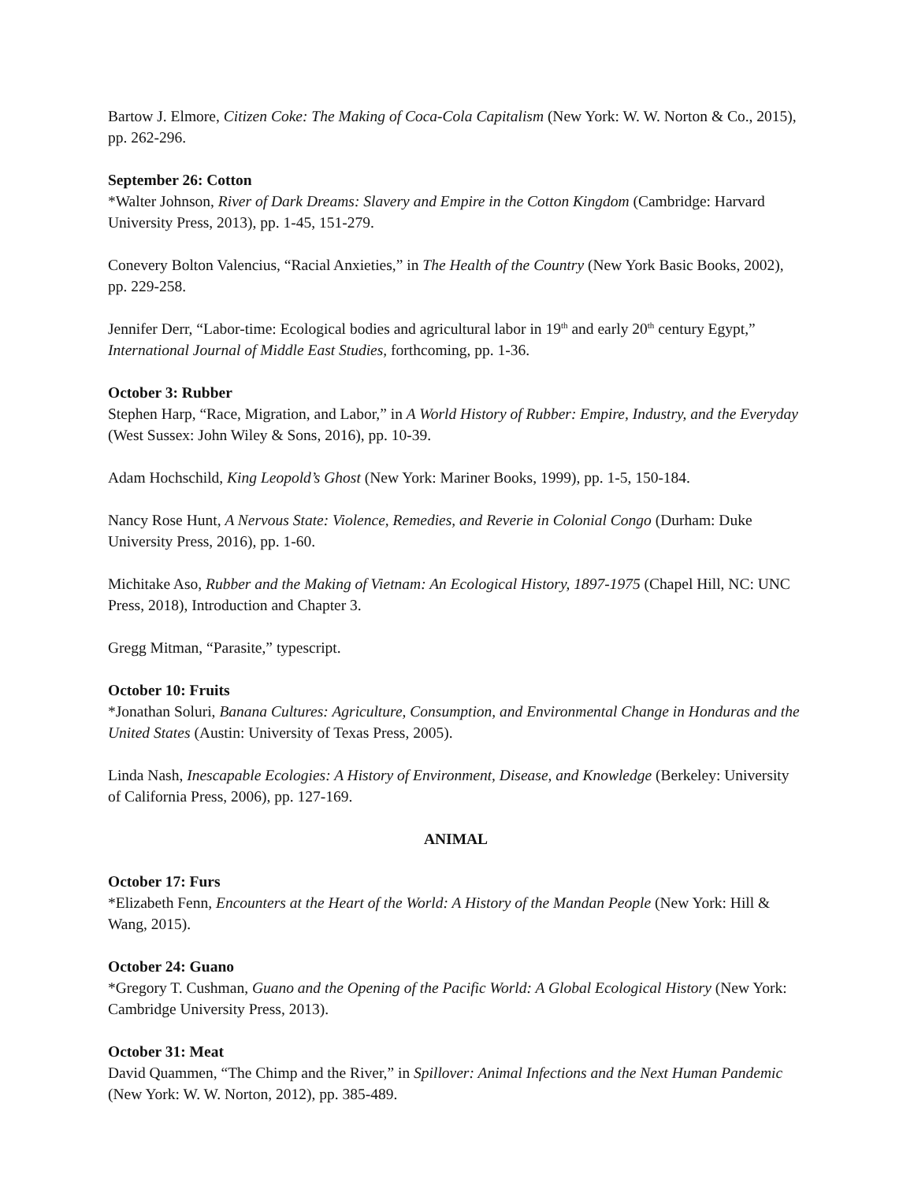Bartow J. Elmore, Citizen Coke: The Making of Coca-Cola Capitalism (New York: W. W. Norton & Co., 2015), pp. 262-296.
September 26: Cotton
*Walter Johnson, River of Dark Dreams: Slavery and Empire in the Cotton Kingdom (Cambridge: Harvard University Press, 2013), pp. 1-45, 151-279.
Conevery Bolton Valencius, “Racial Anxieties,” in The Health of the Country (New York Basic Books, 2002), pp. 229-258.
Jennifer Derr, “Labor-time: Ecological bodies and agricultural labor in 19<sup>th</sup> and early 20<sup>th</sup> century Egypt,” International Journal of Middle East Studies, forthcoming, pp. 1-36.
October 3: Rubber
Stephen Harp, “Race, Migration, and Labor,” in A World History of Rubber: Empire, Industry, and the Everyday (West Sussex: John Wiley & Sons, 2016), pp. 10-39.
Adam Hochschild, King Leopold’s Ghost (New York: Mariner Books, 1999), pp. 1-5, 150-184.
Nancy Rose Hunt, A Nervous State: Violence, Remedies, and Reverie in Colonial Congo (Durham: Duke University Press, 2016), pp. 1-60.
Michitake Aso, Rubber and the Making of Vietnam: An Ecological History, 1897-1975 (Chapel Hill, NC: UNC Press, 2018), Introduction and Chapter 3.
Gregg Mitman, “Parasite,” typescript.
October 10: Fruits
*Jonathan Soluri, Banana Cultures: Agriculture, Consumption, and Environmental Change in Honduras and the United States (Austin: University of Texas Press, 2005).
Linda Nash, Inescapable Ecologies: A History of Environment, Disease, and Knowledge (Berkeley: University of California Press, 2006), pp. 127-169.
ANIMAL
October 17: Furs
*Elizabeth Fenn, Encounters at the Heart of the World: A History of the Mandan People (New York: Hill & Wang, 2015).
October 24: Guano
*Gregory T. Cushman, Guano and the Opening of the Pacific World: A Global Ecological History (New York: Cambridge University Press, 2013).
October 31: Meat
David Quammen, “The Chimp and the River,” in Spillover: Animal Infections and the Next Human Pandemic (New York: W. W. Norton, 2012), pp. 385-489.